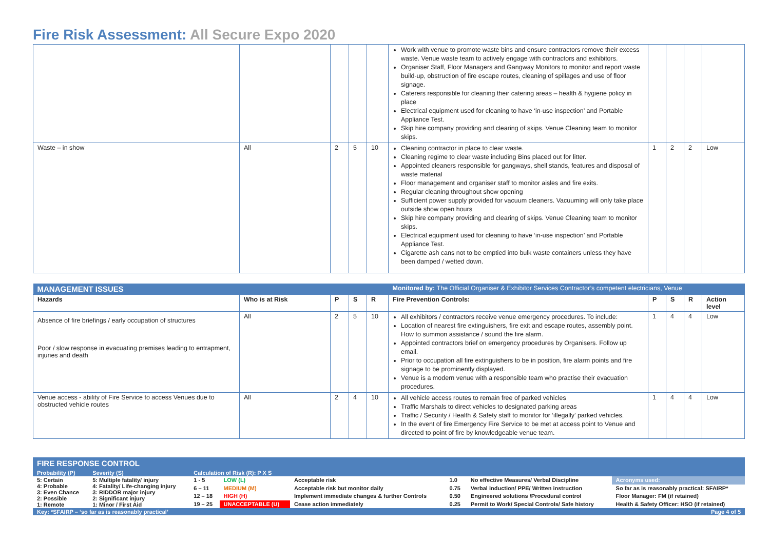Fire Risk Assessment: All Secure Expo 2020
| | | | | | Work with venue to promote waste bins and ensure contractors remove their excess waste. Venue waste team to actively engage with contractors and exhibitors. Organiser Staff, Floor Managers and Gangway Monitors to monitor and report waste build-up, obstruction of fire escape routes, cleaning of spillages and use of floor signage. Caterers responsible for cleaning their catering areas – health & hygiene policy in place Electrical equipment used for cleaning to have ‘in-use inspection’ and Portable Appliance Test. Skip hire company providing and clearing of skips. Venue Cleaning team to monitor skips. | | | | |
| Waste – in show | All | 2 | 5 | 10 | Cleaning contractor in place to clear waste. Cleaning regime to clear waste including Bins placed out for litter. Appointed cleaners responsible for gangways, shell stands, features and disposal of waste material Floor management and organiser staff to monitor aisles and fire exits. Regular cleaning throughout show opening Sufficient power supply provided for vacuum cleaners. Vacuuming will only take place outside show open hours Skip hire company providing and clearing of skips. Venue Cleaning team to monitor skips. Electrical equipment used for cleaning to have ‘in-use inspection’ and Portable Appliance Test. Cigarette ash cans not to be emptied into bulk waste containers unless they have been damped / wetted down. | 1 | 2 | 2 | Low |
| MANAGEMENT ISSUES | | | | | Monitored by: The Official Organiser & Exhibitor Services Contractor’s competent electricians, Venue | | | | |
| Hazards | Who is at Risk | P | S | R | Fire Prevention Controls: | P | S | R | Action level |
| Absence of fire briefings / early occupation of structures Poor / slow response in evacuating premises leading to entrapment, injuries and death | All | 2 | 5 | 10 | All exhibitors / contractors receive venue emergency procedures. To include: Location of nearest fire extinguishers, fire exit and escape routes, assembly point. How to summon assistance / sound the fire alarm. Appointed contractors brief on emergency procedures by Organisers. Follow up email. Prior to occupation all fire extinguishers to be in position, fire alarm points and fire signage to be prominently displayed. Venue is a modern venue with a responsible team who practise their evacuation procedures. | 1 | 4 | 4 | Low |
| Venue access - ability of Fire Service to access Venues due to obstructed vehicle routes | All | 2 | 4 | 10 | All vehicle access routes to remain free of parked vehicles Traffic Marshals to direct vehicles to designated parking areas Traffic / Security / Health & Safety staff to monitor for ‘illegally’ parked vehicles. In the event of fire Emergency Fire Service to be met at access point to Venue and directed to point of fire by knowledgeable venue team. | 1 | 4 | 4 | Low |
| FIRE RESPONSE CONTROL | | | | | | | |
| Probability (P) | Severity (S) | Calculation of Risk (R): P X S | | | | | |
| 5: Certain 4: Probable 3: Even Chance 2: Possible 1: Remote | 5: Multiple fatality/ injury 4: Fatality/ Life-changing injury 3: RIDDOR major injury 2: Significant injury 1: Minor / First Aid | 1 - 5 | LOW (L) | Acceptable risk | 1.0 | No effective Measures/ Verbal Discipline | Acronyms used: |
| | | 6 – 11 | MEDIUM (M) | Acceptable risk but monitor daily | 0.75 | Verbal induction/ PPE/ Written instruction | So far as is reasonably practical: SFAIRP* |
| | | 12 – 18 | HIGH (H) | Implement immediate changes & further Controls | 0.50 | Engineered solutions /Procedural control | Floor Manager: FM (if retained) |
| | | 19 – 25 | UNACCEPTABLE (U) | Cease action immediately | 0.25 | Permit to Work/ Special Controls/ Safe history | Health & Safety Officer: HSO (if retained) |
| Key: *SFAIRP – ‘so far as is reasonably practical’ | | | | | | | Page 4 of 5 |